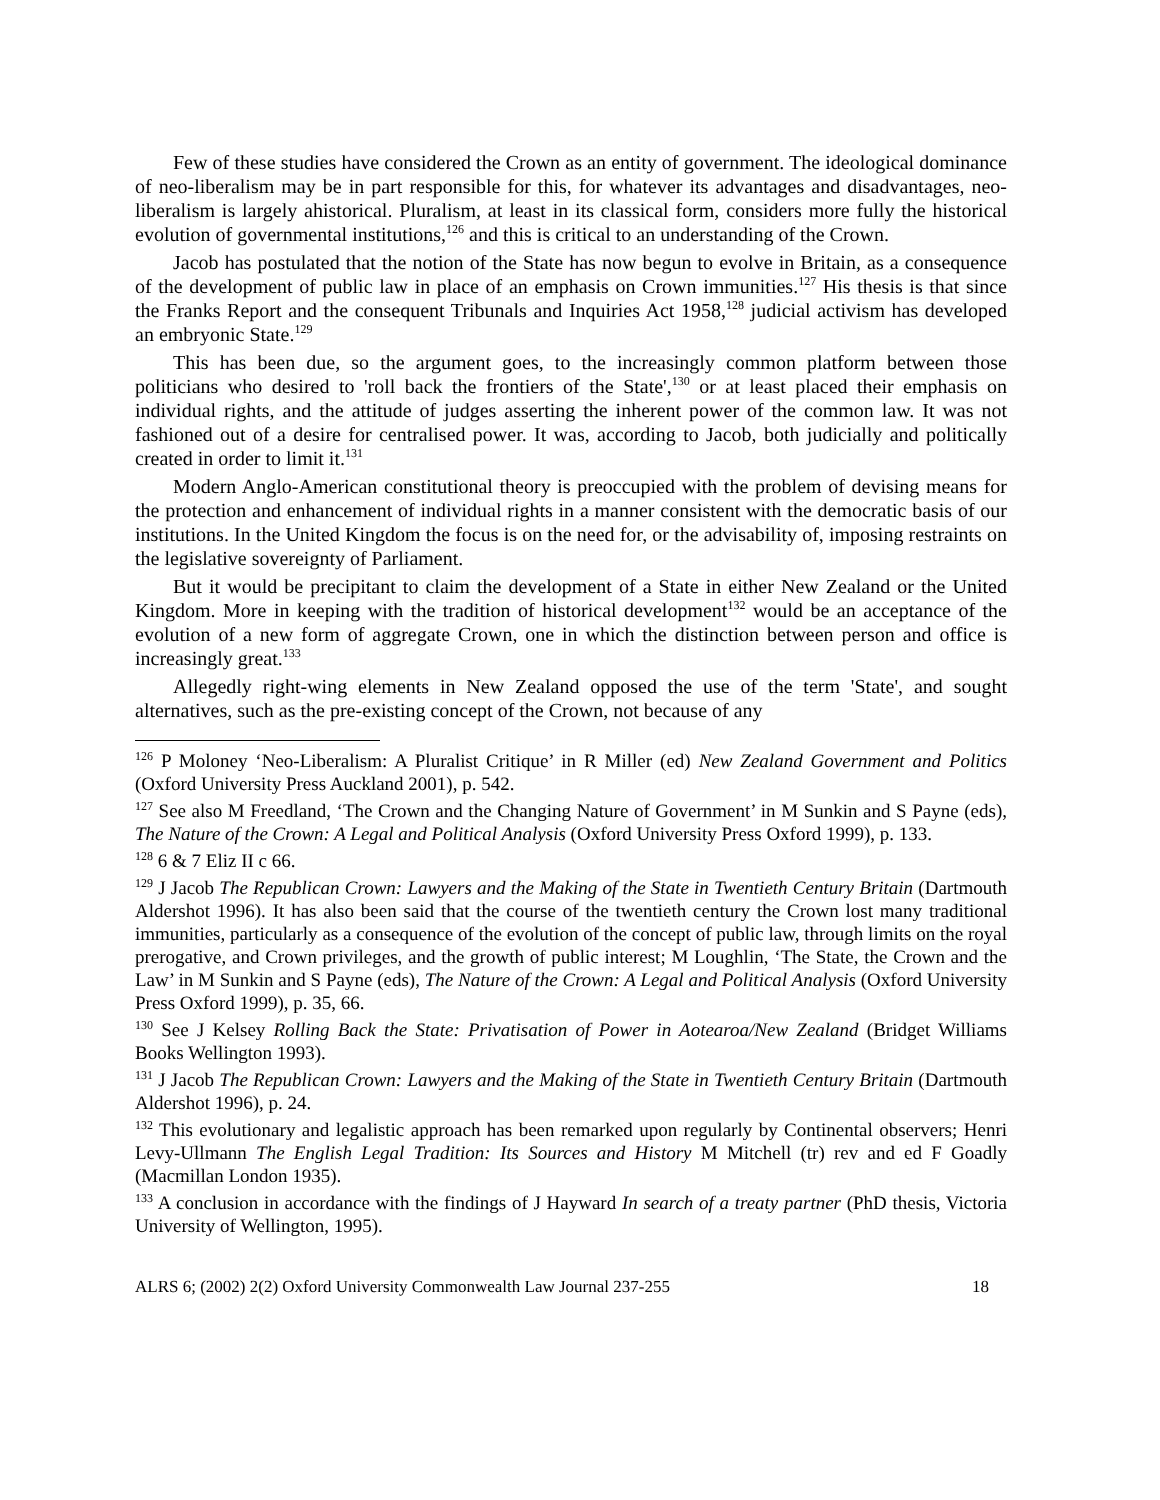Few of these studies have considered the Crown as an entity of government. The ideological dominance of neo-liberalism may be in part responsible for this, for whatever its advantages and disadvantages, neo-liberalism is largely ahistorical. Pluralism, at least in its classical form, considers more fully the historical evolution of governmental institutions,<sup>126</sup> and this is critical to an understanding of the Crown.
Jacob has postulated that the notion of the State has now begun to evolve in Britain, as a consequence of the development of public law in place of an emphasis on Crown immunities.<sup>127</sup> His thesis is that since the Franks Report and the consequent Tribunals and Inquiries Act 1958,<sup>128</sup> judicial activism has developed an embryonic State.<sup>129</sup>
This has been due, so the argument goes, to the increasingly common platform between those politicians who desired to 'roll back the frontiers of the State',<sup>130</sup> or at least placed their emphasis on individual rights, and the attitude of judges asserting the inherent power of the common law. It was not fashioned out of a desire for centralised power. It was, according to Jacob, both judicially and politically created in order to limit it.<sup>131</sup>
Modern Anglo-American constitutional theory is preoccupied with the problem of devising means for the protection and enhancement of individual rights in a manner consistent with the democratic basis of our institutions. In the United Kingdom the focus is on the need for, or the advisability of, imposing restraints on the legislative sovereignty of Parliament.
But it would be precipitant to claim the development of a State in either New Zealand or the United Kingdom. More in keeping with the tradition of historical development<sup>132</sup> would be an acceptance of the evolution of a new form of aggregate Crown, one in which the distinction between person and office is increasingly great.<sup>133</sup>
Allegedly right-wing elements in New Zealand opposed the use of the term 'State', and sought alternatives, such as the pre-existing concept of the Crown, not because of any
<sup>126</sup> P Moloney ‘Neo-Liberalism: A Pluralist Critique’ in R Miller (ed) New Zealand Government and Politics (Oxford University Press Auckland 2001), p. 542.
<sup>127</sup> See also M Freedland, ‘The Crown and the Changing Nature of Government’ in M Sunkin and S Payne (eds), The Nature of the Crown: A Legal and Political Analysis (Oxford University Press Oxford 1999), p. 133.
<sup>128</sup> 6 & 7 Eliz II c 66.
<sup>129</sup> J Jacob The Republican Crown: Lawyers and the Making of the State in Twentieth Century Britain (Dartmouth Aldershot 1996). It has also been said that the course of the twentieth century the Crown lost many traditional immunities, particularly as a consequence of the evolution of the concept of public law, through limits on the royal prerogative, and Crown privileges, and the growth of public interest; M Loughlin, ‘The State, the Crown and the Law’ in M Sunkin and S Payne (eds), The Nature of the Crown: A Legal and Political Analysis (Oxford University Press Oxford 1999), p. 35, 66.
<sup>130</sup> See J Kelsey Rolling Back the State: Privatisation of Power in Aotearoa/New Zealand (Bridget Williams Books Wellington 1993).
<sup>131</sup> J Jacob The Republican Crown: Lawyers and the Making of the State in Twentieth Century Britain (Dartmouth Aldershot 1996), p. 24.
<sup>132</sup> This evolutionary and legalistic approach has been remarked upon regularly by Continental observers; Henri Levy-Ullmann The English Legal Tradition: Its Sources and History M Mitchell (tr) rev and ed F Goadly (Macmillan London 1935).
<sup>133</sup> A conclusion in accordance with the findings of J Hayward In search of a treaty partner (PhD thesis, Victoria University of Wellington, 1995).
ALRS 6; (2002) 2(2) Oxford University Commonwealth Law Journal 237-255 18